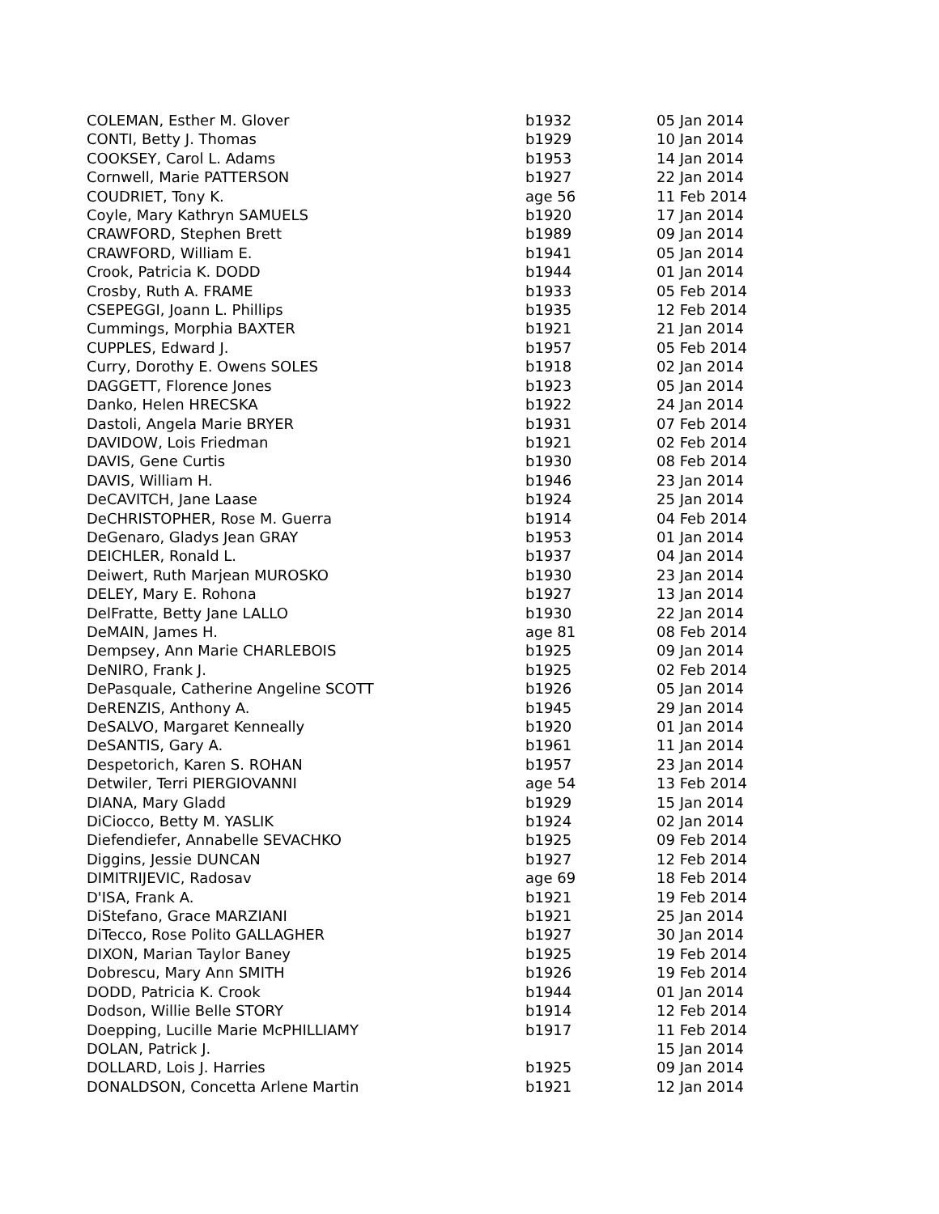| COLEMAN, Esther M. Glover | b1932 | 05 Jan 2014 |
| CONTI, Betty J. Thomas | b1929 | 10 Jan 2014 |
| COOKSEY, Carol L. Adams | b1953 | 14 Jan 2014 |
| Cornwell, Marie PATTERSON | b1927 | 22 Jan 2014 |
| COUDRIET, Tony K. | age 56 | 11 Feb 2014 |
| Coyle, Mary Kathryn SAMUELS | b1920 | 17 Jan 2014 |
| CRAWFORD, Stephen Brett | b1989 | 09 Jan 2014 |
| CRAWFORD, William E. | b1941 | 05 Jan 2014 |
| Crook, Patricia K. DODD | b1944 | 01 Jan 2014 |
| Crosby, Ruth A. FRAME | b1933 | 05 Feb 2014 |
| CSEPEGGI, Joann L. Phillips | b1935 | 12 Feb 2014 |
| Cummings, Morphia BAXTER | b1921 | 21 Jan 2014 |
| CUPPLES, Edward J. | b1957 | 05 Feb 2014 |
| Curry, Dorothy E. Owens SOLES | b1918 | 02 Jan 2014 |
| DAGGETT, Florence Jones | b1923 | 05 Jan 2014 |
| Danko, Helen HRECSKA | b1922 | 24 Jan 2014 |
| Dastoli, Angela Marie BRYER | b1931 | 07 Feb 2014 |
| DAVIDOW, Lois Friedman | b1921 | 02 Feb 2014 |
| DAVIS, Gene Curtis | b1930 | 08 Feb 2014 |
| DAVIS, William H. | b1946 | 23 Jan 2014 |
| DeCAVITCH, Jane Laase | b1924 | 25 Jan 2014 |
| DeCHRISTOPHER, Rose M. Guerra | b1914 | 04 Feb 2014 |
| DeGenaro, Gladys Jean GRAY | b1953 | 01 Jan 2014 |
| DEICHLER, Ronald L. | b1937 | 04 Jan 2014 |
| Deiwert, Ruth Marjean MUROSKO | b1930 | 23 Jan 2014 |
| DELEY, Mary E. Rohona | b1927 | 13 Jan 2014 |
| DelFratte, Betty Jane LALLO | b1930 | 22 Jan 2014 |
| DeMAIN, James H. | age 81 | 08 Feb 2014 |
| Dempsey, Ann Marie CHARLEBOIS | b1925 | 09 Jan 2014 |
| DeNIRO, Frank J. | b1925 | 02 Feb 2014 |
| DePasquale, Catherine Angeline SCOTT | b1926 | 05 Jan 2014 |
| DeRENZIS, Anthony A. | b1945 | 29 Jan 2014 |
| DeSALVO, Margaret Kenneally | b1920 | 01 Jan 2014 |
| DeSANTIS, Gary A. | b1961 | 11 Jan 2014 |
| Despetorich, Karen S. ROHAN | b1957 | 23 Jan 2014 |
| Detwiler, Terri PIERGIOVANNI | age 54 | 13 Feb 2014 |
| DIANA, Mary Gladd | b1929 | 15 Jan 2014 |
| DiCiocco, Betty M. YASLIK | b1924 | 02 Jan 2014 |
| Diefendiefer, Annabelle SEVACHKO | b1925 | 09 Feb 2014 |
| Diggins, Jessie DUNCAN | b1927 | 12 Feb 2014 |
| DIMITRIJEVIC, Radosav | age 69 | 18 Feb 2014 |
| D'ISA, Frank A. | b1921 | 19 Feb 2014 |
| DiStefano, Grace MARZIANI | b1921 | 25 Jan 2014 |
| DiTecco, Rose Polito GALLAGHER | b1927 | 30 Jan 2014 |
| DIXON, Marian Taylor Baney | b1925 | 19 Feb 2014 |
| Dobrescu, Mary Ann SMITH | b1926 | 19 Feb 2014 |
| DODD, Patricia K. Crook | b1944 | 01 Jan 2014 |
| Dodson, Willie Belle STORY | b1914 | 12 Feb 2014 |
| Doepping, Lucille Marie McPHILLIAMY | b1917 | 11 Feb 2014 |
| DOLAN, Patrick J. | | 15 Jan 2014 |
| DOLLARD, Lois J. Harries | b1925 | 09 Jan 2014 |
| DONALDSON, Concetta Arlene Martin | b1921 | 12 Jan 2014 |